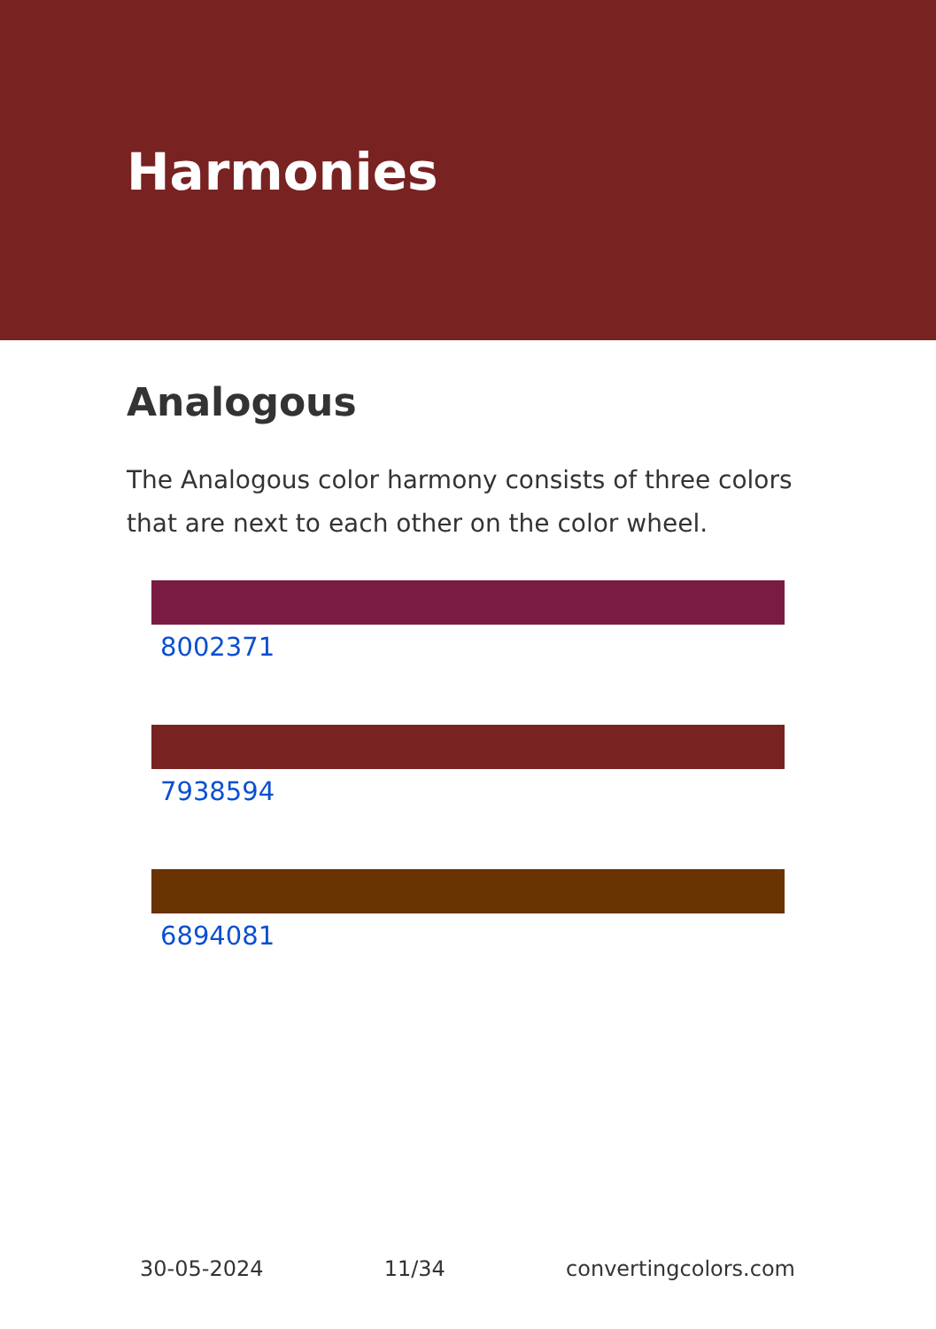Harmonies
Analogous
The Analogous color harmony consists of three colors that are next to each other on the color wheel.
8002371
7938594
6894081
30-05-2024 11/34 convertingcolors.com